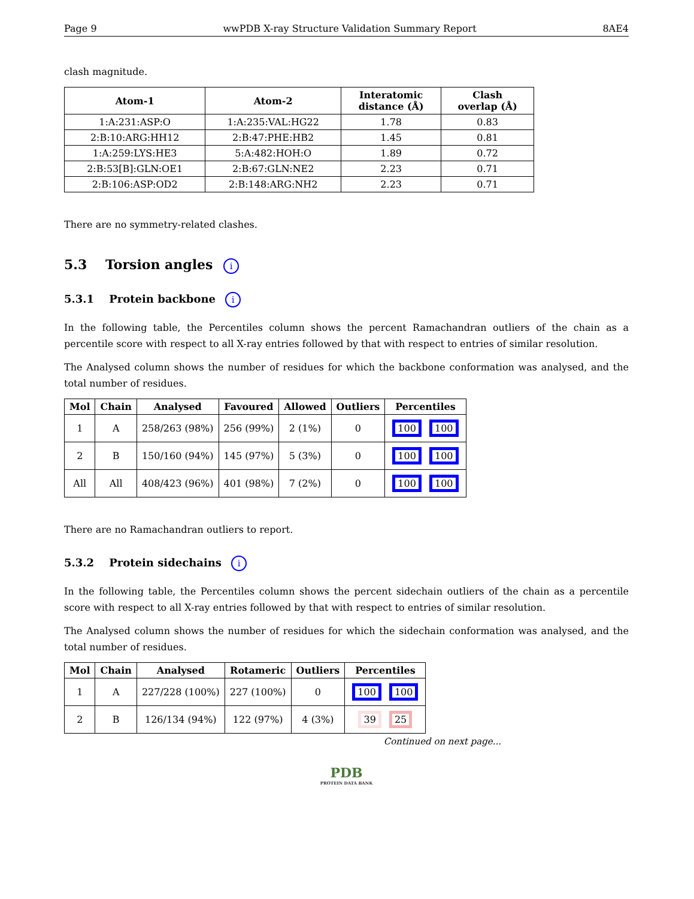Page 9 wwPDB X-ray Structure Validation Summary Report 8AE4
clash magnitude.
| Atom-1 | Atom-2 | Interatomic distance (Å) | Clash overlap (Å) |
| --- | --- | --- | --- |
| 1:A:231:ASP:O | 1:A:235:VAL:HG22 | 1.78 | 0.83 |
| 2:B:10:ARG:HH12 | 2:B:47:PHE:HB2 | 1.45 | 0.81 |
| 1:A:259:LYS:HE3 | 5:A:482:HOH:O | 1.89 | 0.72 |
| 2:B:53[B]:GLN:OE1 | 2:B:67:GLN:NE2 | 2.23 | 0.71 |
| 2:B:106:ASP:OD2 | 2:B:148:ARG:NH2 | 2.23 | 0.71 |
There are no symmetry-related clashes.
5.3 Torsion angles i
5.3.1 Protein backbone i
In the following table, the Percentiles column shows the percent Ramachandran outliers of the chain as a percentile score with respect to all X-ray entries followed by that with respect to entries of similar resolution.
The Analysed column shows the number of residues for which the backbone conformation was analysed, and the total number of residues.
| Mol | Chain | Analysed | Favoured | Allowed | Outliers | Percentiles |
| --- | --- | --- | --- | --- | --- | --- |
| 1 | A | 258/263 (98%) | 256 (99%) | 2 (1%) | 0 | 100 100 |
| 2 | B | 150/160 (94%) | 145 (97%) | 5 (3%) | 0 | 100 100 |
| All | All | 408/423 (96%) | 401 (98%) | 7 (2%) | 0 | 100 100 |
There are no Ramachandran outliers to report.
5.3.2 Protein sidechains i
In the following table, the Percentiles column shows the percent sidechain outliers of the chain as a percentile score with respect to all X-ray entries followed by that with respect to entries of similar resolution.
The Analysed column shows the number of residues for which the sidechain conformation was analysed, and the total number of residues.
| Mol | Chain | Analysed | Rotameric | Outliers | Percentiles |
| --- | --- | --- | --- | --- | --- |
| 1 | A | 227/228 (100%) | 227 (100%) | 0 | 100 100 |
| 2 | B | 126/134 (94%) | 122 (97%) | 4 (3%) | 39 25 |
Continued on next page...
PDB
PROTEIN DATA BANK